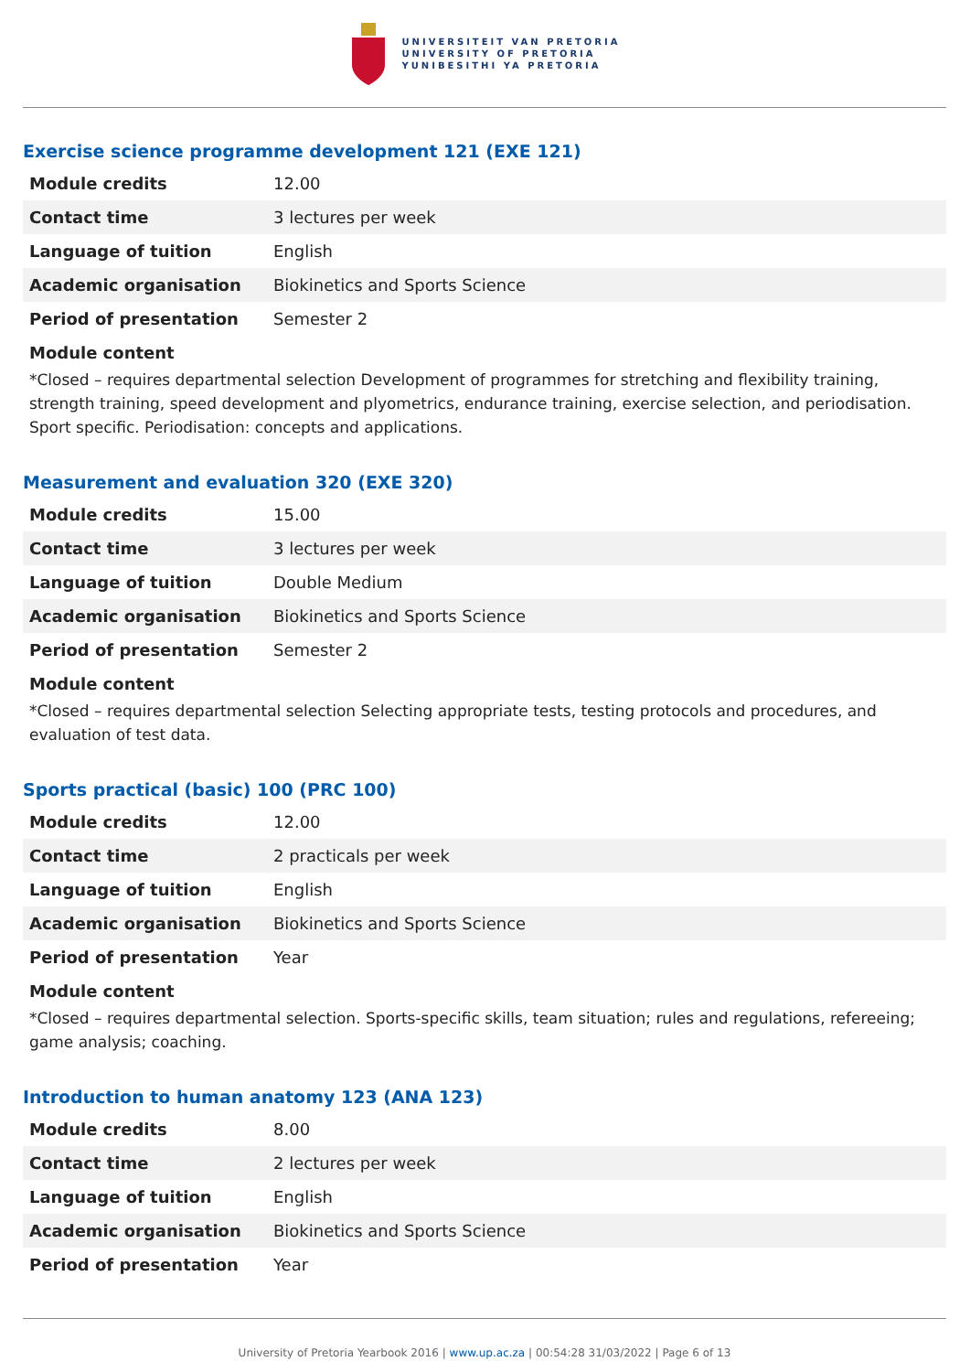UNIVERSITEIT VAN PRETORIA
UNIVERSITY OF PRETORIA
YUNIBESITHI YA PRETORIA
Exercise science programme development 121 (EXE 121)
| Module credits | 12.00 |
| Contact time | 3 lectures per week |
| Language of tuition | English |
| Academic organisation | Biokinetics and Sports Science |
| Period of presentation | Semester 2 |
Module content
*Closed – requires departmental selection Development of programmes for stretching and flexibility training, strength training, speed development and plyometrics, endurance training, exercise selection, and periodisation. Sport specific. Periodisation: concepts and applications.
Measurement and evaluation 320 (EXE 320)
| Module credits | 15.00 |
| Contact time | 3 lectures per week |
| Language of tuition | Double Medium |
| Academic organisation | Biokinetics and Sports Science |
| Period of presentation | Semester 2 |
Module content
*Closed – requires departmental selection Selecting appropriate tests, testing protocols and procedures, and evaluation of test data.
Sports practical (basic) 100 (PRC 100)
| Module credits | 12.00 |
| Contact time | 2 practicals per week |
| Language of tuition | English |
| Academic organisation | Biokinetics and Sports Science |
| Period of presentation | Year |
Module content
*Closed – requires departmental selection. Sports-specific skills, team situation; rules and regulations, refereeing; game analysis; coaching.
Introduction to human anatomy 123 (ANA 123)
| Module credits | 8.00 |
| Contact time | 2 lectures per week |
| Language of tuition | English |
| Academic organisation | Biokinetics and Sports Science |
| Period of presentation | Year |
University of Pretoria Yearbook 2016 | www.up.ac.za | 00:54:28 31/03/2022 | Page 6 of 13